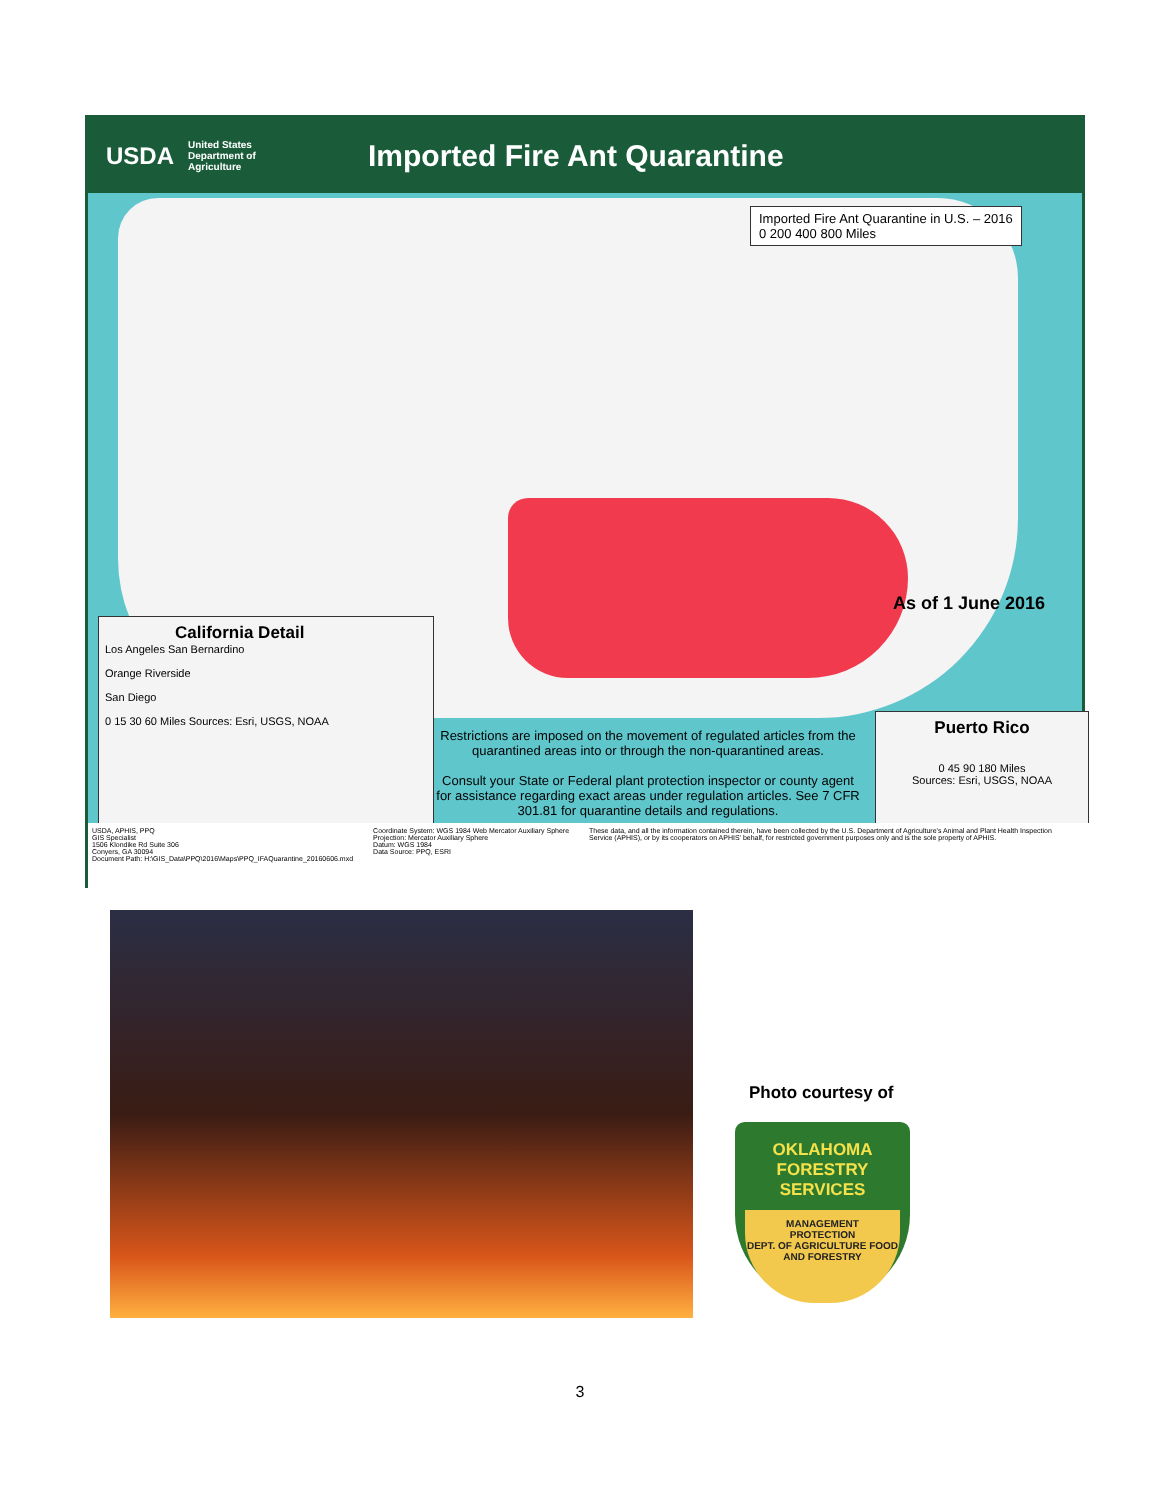USDA
United States Department of Agriculture
Imported Fire Ant Quarantine
Imported Fire Ant Quarantine in U.S. – 2016
0 200 400 800 Miles
As of 1 June 2016
California Detail
Los Angeles San Bernardino
Orange Riverside
San Diego
0 15 30 60 Miles Sources: Esri, USGS, NOAA
Puerto Rico
0 45 90 180 Miles
Sources: Esri, USGS, NOAA
Restrictions are imposed on the movement of regulated articles from the quarantined areas into or through the non-quarantined areas.
Consult your State or Federal plant protection inspector or county agent for assistance regarding exact areas under regulation articles. See 7 CFR 301.81 for quarantine details and regulations.
USDA, APHIS, PPQ
GIS Specialist
1506 Klondike Rd Suite 306
Conyers, GA 30094
Document Path: H:\GIS_Data\PPQ\2016\Maps\PPQ_IFAQuarantine_20160606.mxd
Coordinate System: WGS 1984 Web Mercator Auxiliary Sphere
Projection: Mercator Auxiliary Sphere
Datum: WGS 1984
Data Source: PPQ, ESRI
These data, and all the information contained therein, have been collected by the U.S. Department of Agriculture's Animal and Plant Health Inspection Service (APHIS), or by its cooperators on APHIS' behalf, for restricted government purposes only and is the sole property of APHIS.
Photo courtesy of
OKLAHOMA FORESTRY SERVICES
MANAGEMENT
PROTECTION
DEPT. OF AGRICULTURE FOOD AND FORESTRY
3